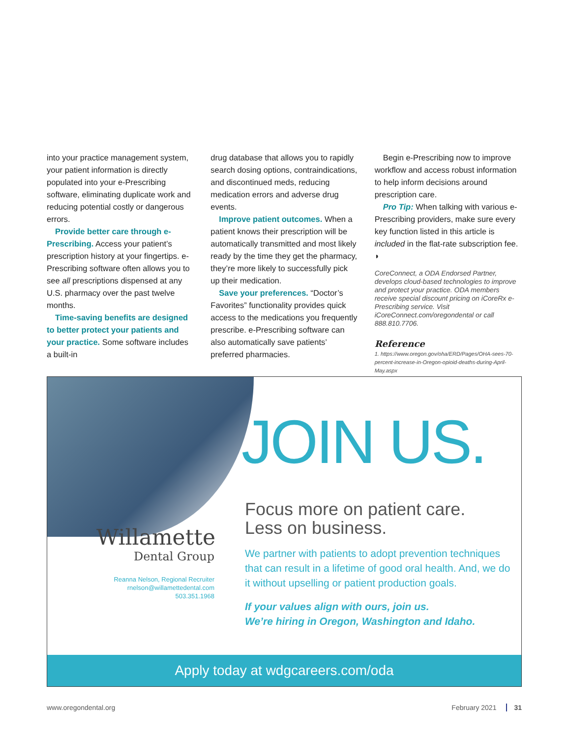into your practice management system, your patient information is directly populated into your e-Prescribing software, eliminating duplicate work and reducing potential costly or dangerous errors.
Provide better care through e-Prescribing. Access your patient’s prescription history at your fingertips. e-Prescribing software often allows you to see all prescriptions dispensed at any U.S. pharmacy over the past twelve months.
Time-saving benefits are designed to better protect your patients and your practice. Some software includes a built-in
drug database that allows you to rapidly search dosing options, contraindications, and discontinued meds, reducing medication errors and adverse drug events.
Improve patient outcomes. When a patient knows their prescription will be automatically transmitted and most likely ready by the time they get the pharmacy, they’re more likely to successfully pick up their medication.
Save your preferences. “Doctor’s Favorites” functionality provides quick access to the medications you frequently prescribe. e-Prescribing software can also automatically save patients’ preferred pharmacies.
Begin e-Prescribing now to improve workflow and access robust information to help inform decisions around prescription care.
Pro Tip: When talking with various e-Prescribing providers, make sure every key function listed in this article is included in the flat-rate subscription fee. ◗
CoreConnect, a ODA Endorsed Partner, develops cloud-based technologies to improve and protect your practice. ODA members receive special discount pricing on iCoreRx e-Prescribing service. Visit iCoreConnect.com/oregondental or call 888.810.7706.
Reference
1. https://www.oregon.gov/oha/ERD/Pages/OHA-sees-70-percent-increase-in-Oregon-opioid-deaths-during-April-May.aspx
JOIN US.
Willamette
Dental Group
Reanna Nelson, Regional Recruiter
rnelson@willamettedental.com
503.351.1968
Focus more on patient care.
Less on business.
We partner with patients to adopt prevention techniques that can result in a lifetime of good oral health. And, we do it without upselling or patient production goals.
If your values align with ours, join us.
We’re hiring in Oregon, Washington and Idaho.
Apply today at wdgcareers.com/oda
www.oregondental.org February 2021 31